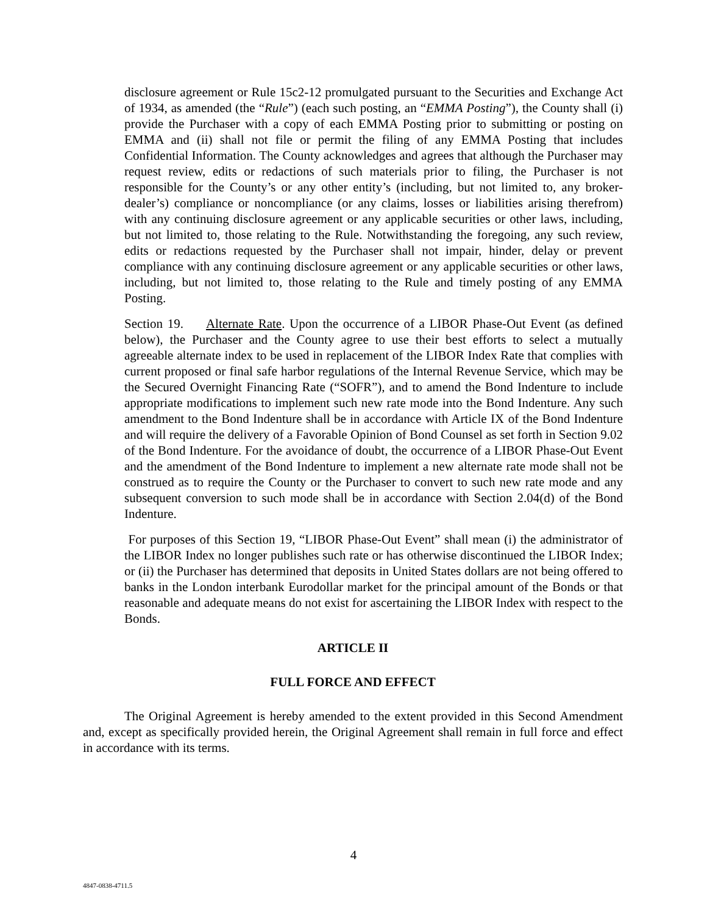disclosure agreement or Rule 15c2-12 promulgated pursuant to the Securities and Exchange Act of 1934, as amended (the “Rule”) (each such posting, an “EMMA Posting”), the County shall (i) provide the Purchaser with a copy of each EMMA Posting prior to submitting or posting on EMMA and (ii) shall not file or permit the filing of any EMMA Posting that includes Confidential Information. The County acknowledges and agrees that although the Purchaser may request review, edits or redactions of such materials prior to filing, the Purchaser is not responsible for the County’s or any other entity’s (including, but not limited to, any broker-dealer’s) compliance or noncompliance (or any claims, losses or liabilities arising therefrom) with any continuing disclosure agreement or any applicable securities or other laws, including, but not limited to, those relating to the Rule. Notwithstanding the foregoing, any such review, edits or redactions requested by the Purchaser shall not impair, hinder, delay or prevent compliance with any continuing disclosure agreement or any applicable securities or other laws, including, but not limited to, those relating to the Rule and timely posting of any EMMA Posting.
Section 19. Alternate Rate. Upon the occurrence of a LIBOR Phase-Out Event (as defined below), the Purchaser and the County agree to use their best efforts to select a mutually agreeable alternate index to be used in replacement of the LIBOR Index Rate that complies with current proposed or final safe harbor regulations of the Internal Revenue Service, which may be the Secured Overnight Financing Rate (“SOFR”), and to amend the Bond Indenture to include appropriate modifications to implement such new rate mode into the Bond Indenture. Any such amendment to the Bond Indenture shall be in accordance with Article IX of the Bond Indenture and will require the delivery of a Favorable Opinion of Bond Counsel as set forth in Section 9.02 of the Bond Indenture. For the avoidance of doubt, the occurrence of a LIBOR Phase-Out Event and the amendment of the Bond Indenture to implement a new alternate rate mode shall not be construed as to require the County or the Purchaser to convert to such new rate mode and any subsequent conversion to such mode shall be in accordance with Section 2.04(d) of the Bond Indenture.
For purposes of this Section 19, “LIBOR Phase-Out Event” shall mean (i) the administrator of the LIBOR Index no longer publishes such rate or has otherwise discontinued the LIBOR Index; or (ii) the Purchaser has determined that deposits in United States dollars are not being offered to banks in the London interbank Eurodollar market for the principal amount of the Bonds or that reasonable and adequate means do not exist for ascertaining the LIBOR Index with respect to the Bonds.
ARTICLE II
FULL FORCE AND EFFECT
The Original Agreement is hereby amended to the extent provided in this Second Amendment and, except as specifically provided herein, the Original Agreement shall remain in full force and effect in accordance with its terms.
4
4847-0838-4711.5